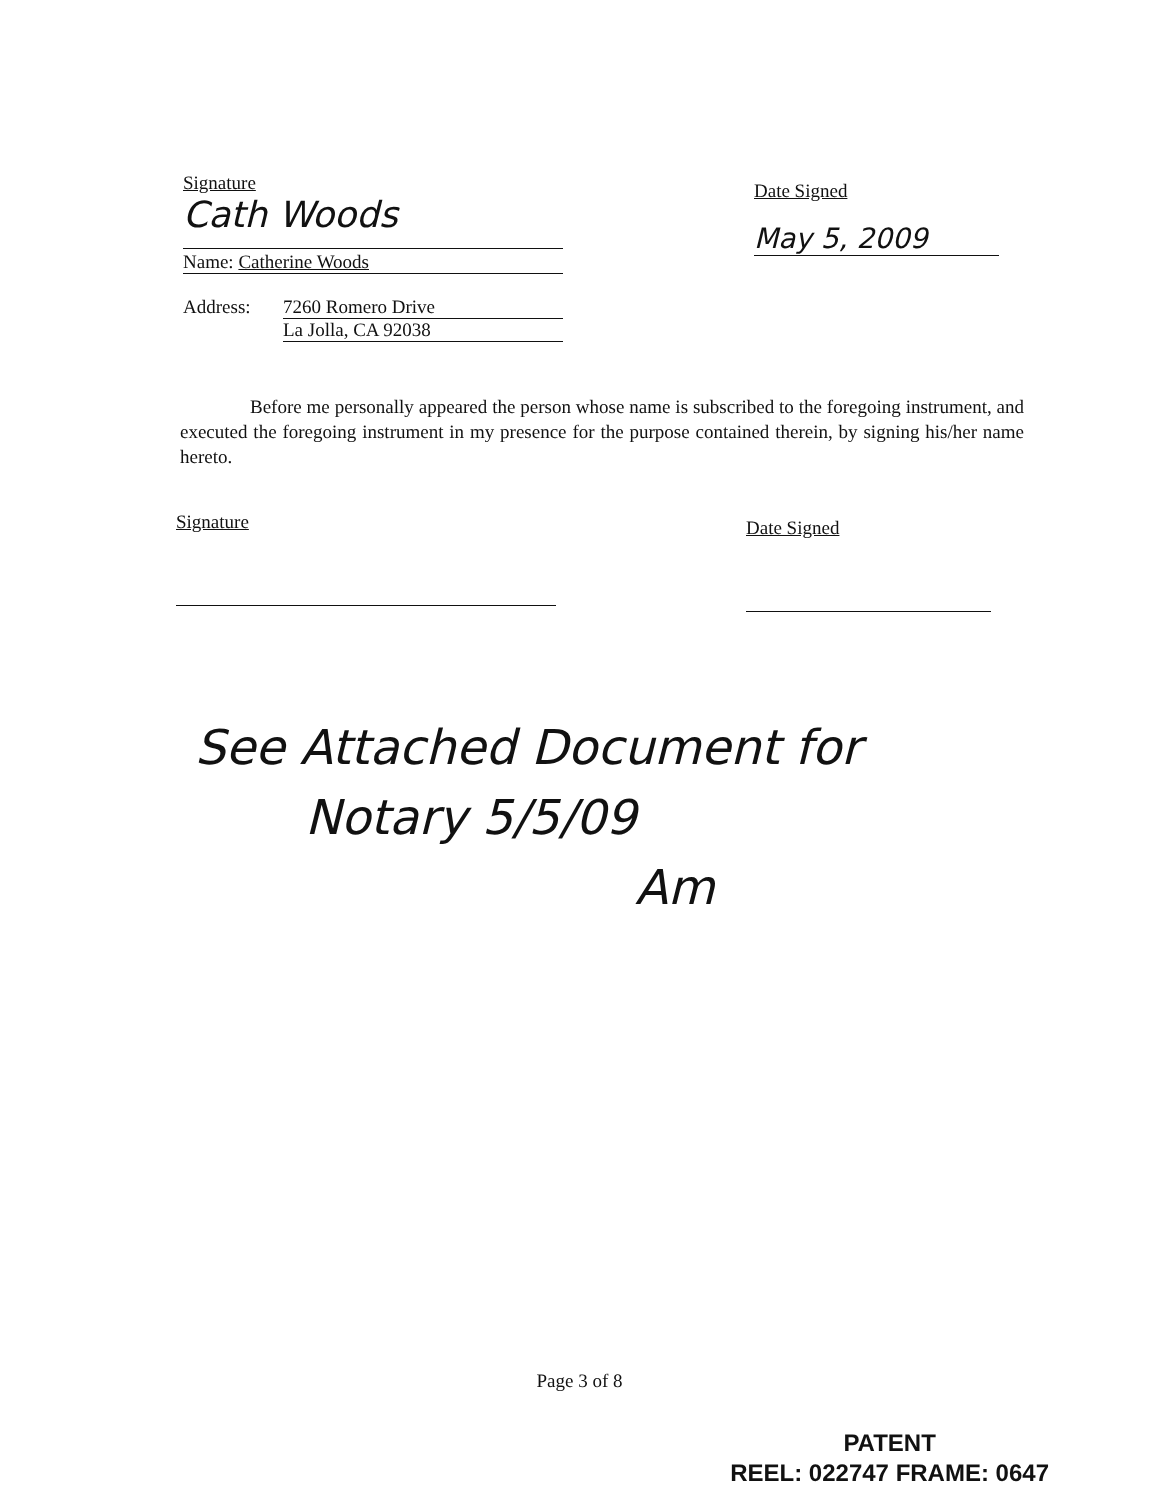Signature
Cath Woods
Name: Catherine Woods
Address: 7260 Romero Drive
La Jolla, CA 92038
Date Signed
May 5, 2009
Before me personally appeared the person whose name is subscribed to the foregoing instrument, and executed the foregoing instrument in my presence for the purpose contained therein, by signing his/her name hereto.
Signature
Date Signed
See Attached Document for
Notary 5/5/09
Am
Page 3 of 8
PATENT
REEL: 022747 FRAME: 0647